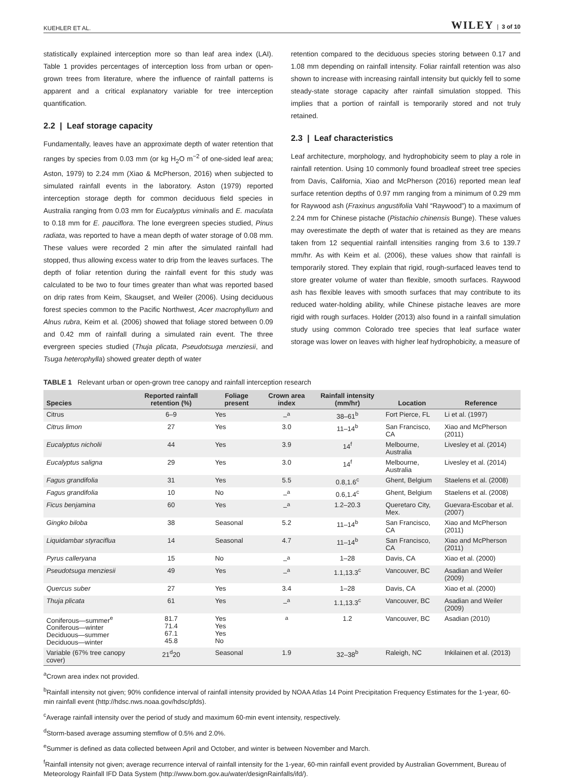KUEHLER ET AL. WILEY | 3 of 10
statistically explained interception more so than leaf area index (LAI). Table 1 provides percentages of interception loss from urban or open-grown trees from literature, where the influence of rainfall patterns is apparent and a critical explanatory variable for tree interception quantification.
2.2 | Leaf storage capacity
Fundamentally, leaves have an approximate depth of water retention that ranges by species from 0.03 mm (or kg H<sub>2</sub>O m<sup>−2</sup> of one-sided leaf area; Aston, 1979) to 2.24 mm (Xiao & McPherson, 2016) when subjected to simulated rainfall events in the laboratory. Aston (1979) reported interception storage depth for common deciduous field species in Australia ranging from 0.03 mm for Eucalyptus viminalis and E. maculata to 0.18 mm for E. pauciflora. The lone evergreen species studied, Pinus radiata, was reported to have a mean depth of water storage of 0.08 mm. These values were recorded 2 min after the simulated rainfall had stopped, thus allowing excess water to drip from the leaves surfaces. The depth of foliar retention during the rainfall event for this study was calculated to be two to four times greater than what was reported based on drip rates from Keim, Skaugset, and Weiler (2006). Using deciduous forest species common to the Pacific Northwest, Acer macrophyllum and Alnus rubra, Keim et al. (2006) showed that foliage stored between 0.09 and 0.42 mm of rainfall during a simulated rain event. The three evergreen species studied (Thuja plicata, Pseudotsuga menziesii, and Tsuga heterophylla) showed greater depth of water
retention compared to the deciduous species storing between 0.17 and 1.08 mm depending on rainfall intensity. Foliar rainfall retention was also shown to increase with increasing rainfall intensity but quickly fell to some steady-state storage capacity after rainfall simulation stopped. This implies that a portion of rainfall is temporarily stored and not truly retained.
2.3 | Leaf characteristics
Leaf architecture, morphology, and hydrophobicity seem to play a role in rainfall retention. Using 10 commonly found broadleaf street tree species from Davis, California, Xiao and McPherson (2016) reported mean leaf surface retention depths of 0.97 mm ranging from a minimum of 0.29 mm for Raywood ash (Fraxinus angustifolia Vahl “Raywood”) to a maximum of 2.24 mm for Chinese pistache (Pistachio chinensis Bunge). These values may overestimate the depth of water that is retained as they are means taken from 12 sequential rainfall intensities ranging from 3.6 to 139.7 mm/hr. As with Keim et al. (2006), these values show that rainfall is temporarily stored. They explain that rigid, rough-surfaced leaves tend to store greater volume of water than flexible, smooth surfaces. Raywood ash has flexible leaves with smooth surfaces that may contribute to its reduced water-holding ability, while Chinese pistache leaves are more rigid with rough surfaces. Holder (2013) also found in a rainfall simulation study using common Colorado tree species that leaf surface water storage was lower on leaves with higher leaf hydrophobicity, a measure of
TABLE 1 Relevant urban or open-grown tree canopy and rainfall interception research
| Species | Reported rainfall retention (%) | Foliage present | Crown area index | Rainfall intensity (mm/hr) | Location | Reference |
| --- | --- | --- | --- | --- | --- | --- |
| Citrus | 6–9 | Yes | –<sup>a</sup> | 38–61<sup>b</sup> | Fort Pierce, FL | Li et al. (1997) |
| Citrus limon | 27 | Yes | 3.0 | 11–14<sup>b</sup> | San Francisco, CA | Xiao and McPherson (2011) |
| Eucalyptus nicholii | 44 | Yes | 3.9 | 14<sup>f</sup> | Melbourne, Australia | Livesley et al. (2014) |
| Eucalyptus saligna | 29 | Yes | 3.0 | 14<sup>f</sup> | Melbourne, Australia | Livesley et al. (2014) |
| Fagus grandifolia | 31 | Yes | 5.5 | 0.8,1.6<sup>c</sup> | Ghent, Belgium | Staelens et al. (2008) |
| Fagus grandifolia | 10 | No | –<sup>a</sup> | 0.6,1.4<sup>c</sup> | Ghent, Belgium | Staelens et al. (2008) |
| Ficus benjamina | 60 | Yes | –<sup>a</sup> | 1.2–20.3 | Queretaro City, Mex. | Guevara-Escobar et al. (2007) |
| Gingko biloba | 38 | Seasonal | 5.2 | 11–14<sup>b</sup> | San Francisco, CA | Xiao and McPherson (2011) |
| Liquidambar styraciflua | 14 | Seasonal | 4.7 | 11–14<sup>b</sup> | San Francisco, CA | Xiao and McPherson (2011) |
| Pyrus calleryana | 15 | No | –<sup>a</sup> | 1–28 | Davis, CA | Xiao et al. (2000) |
| Pseudotsuga menziesii | 49 | Yes | –<sup>a</sup> | 1.1,13.3<sup>c</sup> | Vancouver, BC | Asadian and Weiler (2009) |
| Quercus suber | 27 | Yes | 3.4 | 1–28 | Davis, CA | Xiao et al. (2000) |
| Thuja plicata | 61 | Yes | –<sup>a</sup> | 1.1,13.3<sup>c</sup> | Vancouver, BC | Asadian and Weiler (2009) |
| Coniferous—summer<sup>e</sup> Coniferous—winter Deciduous—summer Deciduous—winter | 81.7 71.4 67.1 45.8 | Yes Yes Yes No | <sup>a</sup> | 1.2 | Vancouver, BC | Asadian (2010) |
| Variable (67% tree canopy cover) | 21<sup>d</sup>20 | Seasonal | 1.9 | 32–38<sup>b</sup> | Raleigh, NC | Inkilainen et al. (2013) |
<sup>a</sup> Crown area index not provided.
<sup>b</sup> Rainfall intensity not given; 90% confidence interval of rainfall intensity provided by NOAA Atlas 14 Point Precipitation Frequency Estimates for the 1-year, 60-min rainfall event (http://hdsc.nws.noaa.gov/hdsc/pfds).
<sup>c</sup> Average rainfall intensity over the period of study and maximum 60-min event intensity, respectively.
<sup>d</sup> Storm-based average assuming stemflow of 0.5% and 2.0%.
<sup>e</sup> Summer is defined as data collected between April and October, and winter is between November and March.
<sup>f</sup> Rainfall intensity not given; average recurrence interval of rainfall intensity for the 1-year, 60-min rainfall event provided by Australian Government, Bureau of Meteorology Rainfall IFD Data System (http://www.bom.gov.au/water/designRainfalls/ifd/).